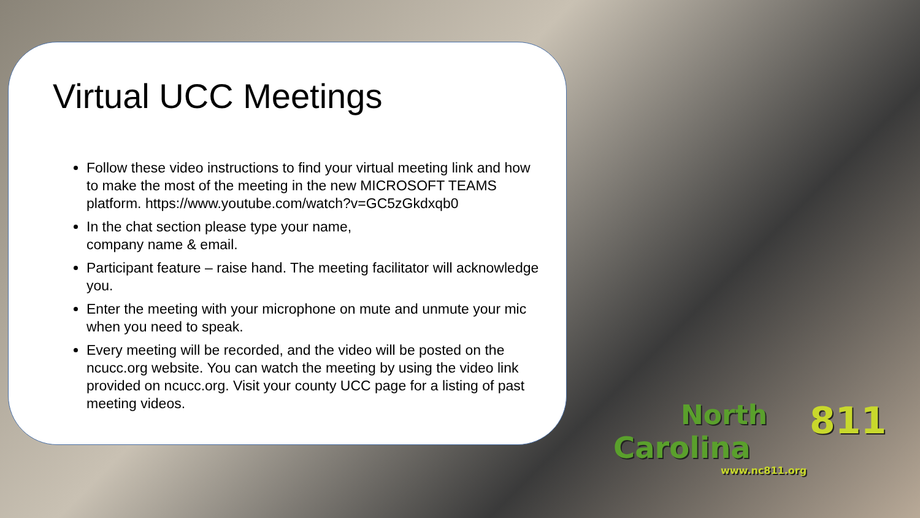Virtual UCC Meetings
Follow these video instructions to find your virtual meeting link and how to make the most of the meeting in the new MICROSOFT TEAMS platform. https://www.youtube.com/watch?v=GC5zGkdxqb0
In the chat section please type your name,
company name & email.
Participant feature – raise hand. The meeting facilitator will acknowledge you.
Enter the meeting with your microphone on mute and unmute your mic when you need to speak.
Every meeting will be recorded, and the video will be posted on the ncucc.org website. You can watch the meeting by using the video link provided on ncucc.org. Visit your county UCC page for a listing of past meeting videos.
North
Carolina
811
www.nc811.org